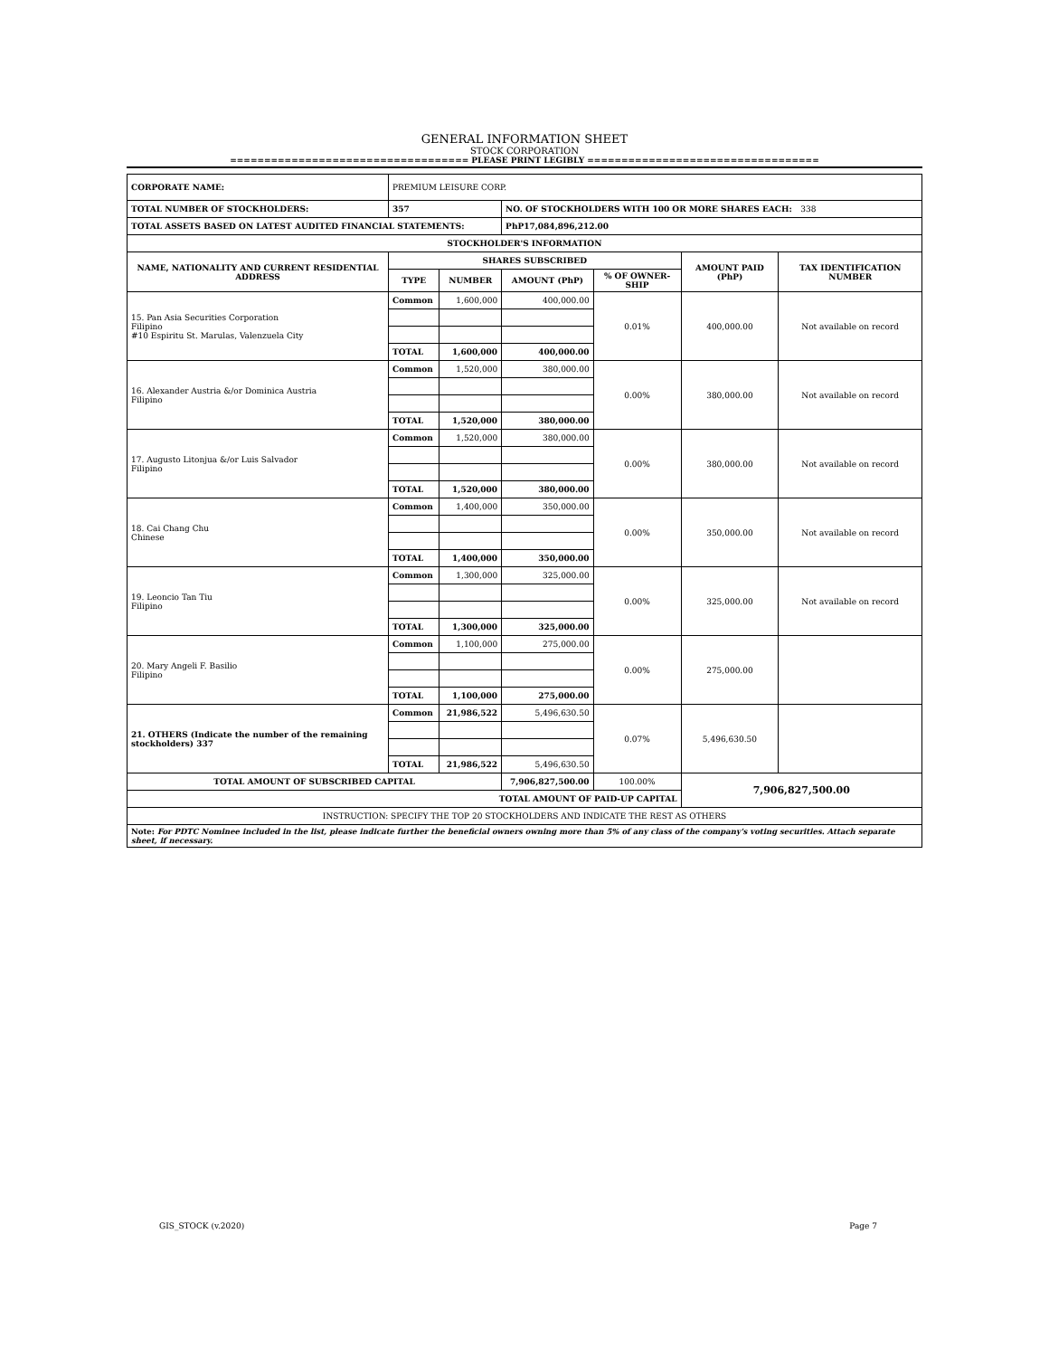GENERAL INFORMATION SHEET
STOCK CORPORATION
=================================== PLEASE PRINT LEGIBLY ==================================
| CORPORATE NAME: | PREMIUM LEISURE CORP. | | | | | |
| TOTAL NUMBER OF STOCKHOLDERS: | 357 | | NO. OF STOCKHOLDERS WITH 100 OR MORE SHARES EACH: 338 | | | |
| TOTAL ASSETS BASED ON LATEST AUDITED FINANCIAL STATEMENTS: | | | PhP17,084,896,212.00 | | | |
| STOCKHOLDER'S INFORMATION | | | | | | |
| NAME, NATIONALITY AND CURRENT RESIDENTIAL ADDRESS | SHARES SUBSCRIBED | | | | AMOUNT PAID (PhP) | TAX IDENTIFICATION NUMBER |
| | TYPE | NUMBER | AMOUNT (PhP) | % OF OWNER-SHIP | | |
| 15. Pan Asia Securities Corporation Filipino #10 Espiritu St. Marulas, Valenzuela City | Common | 1,600,000 | 400,000.00 | 0.01% | 400,000.00 | Not available on record |
| | TOTAL | 1,600,000 | 400,000.00 | | | |
| 16. Alexander Austria &/or Dominica Austria Filipino | Common | 1,520,000 | 380,000.00 | 0.00% | 380,000.00 | Not available on record |
| | TOTAL | 1,520,000 | 380,000.00 | | | |
| 17. Augusto Litonjua &/or Luis Salvador Filipino | Common | 1,520,000 | 380,000.00 | 0.00% | 380,000.00 | Not available on record |
| | TOTAL | 1,520,000 | 380,000.00 | | | |
| 18. Cai Chang Chu Chinese | Common | 1,400,000 | 350,000.00 | 0.00% | 350,000.00 | Not available on record |
| | TOTAL | 1,400,000 | 350,000.00 | | | |
| 19. Leoncio Tan Tiu Filipino | Common | 1,300,000 | 325,000.00 | 0.00% | 325,000.00 | Not available on record |
| | TOTAL | 1,300,000 | 325,000.00 | | | |
| 20. Mary Angeli F. Basilio Filipino | Common | 1,100,000 | 275,000.00 | 0.00% | 275,000.00 | |
| | TOTAL | 1,100,000 | 275,000.00 | | | |
| 21. OTHERS (Indicate the number of the remaining stockholders) 337 | Common | 21,986,522 | 5,496,630.50 | 0.07% | 5,496,630.50 | |
| | TOTAL | 21,986,522 | 5,496,630.50 | | | |
| TOTAL AMOUNT OF SUBSCRIBED CAPITAL | | | 7,906,827,500.00 | 100.00% | 7,906,827,500.00 | |
| TOTAL AMOUNT OF PAID-UP CAPITAL | | | | | | |
| INSTRUCTION: SPECIFY THE TOP 20 STOCKHOLDERS AND INDICATE THE REST AS OTHERS | | | | | | |
| Note: For PDTC Nominee included in the list, please indicate further the beneficial owners owning more than 5% of any class of the company's voting securities. Attach separate sheet, if necessary. | | | | | | |
GIS_STOCK (v.2020) Page 7